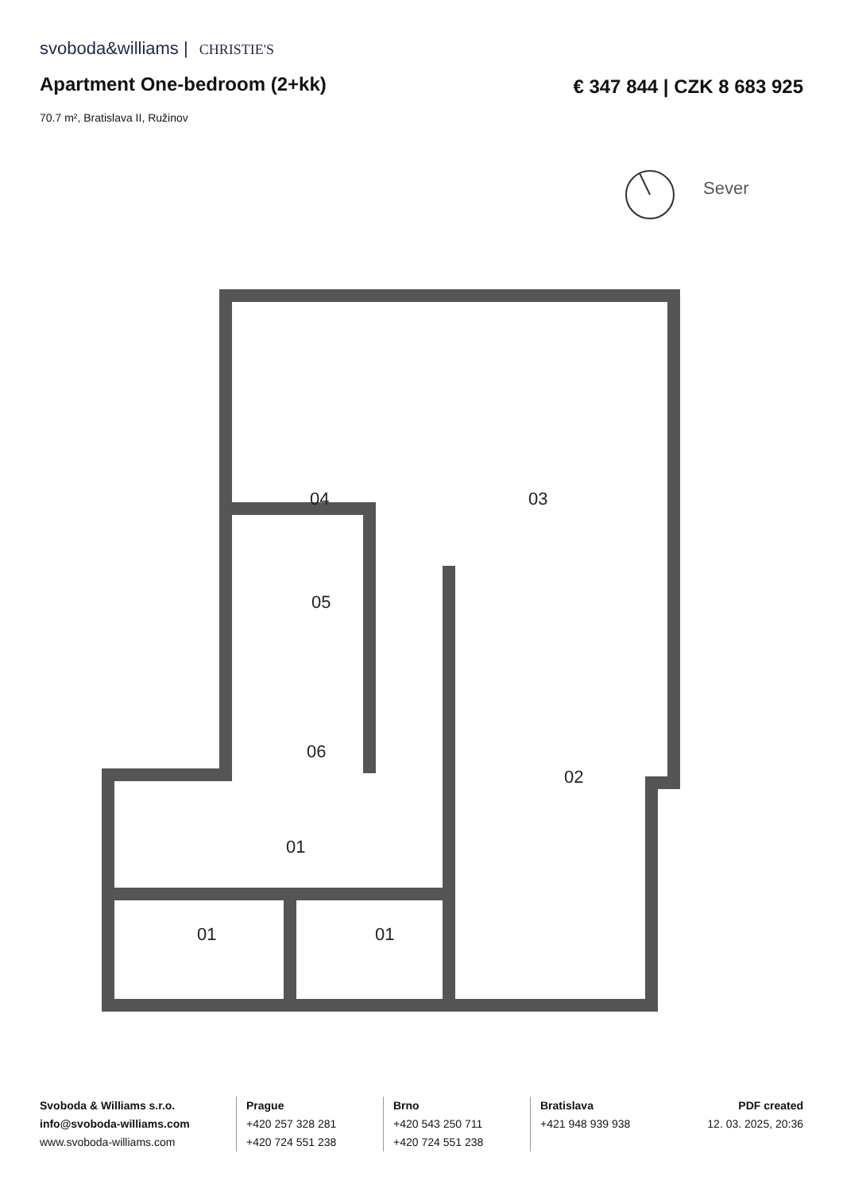svoboda&williams | CHRISTIE'S
Apartment One-bedroom (2+kk) € 347 844 | CZK 8 683 925
70.7 m², Bratislava II, Ružinov
Sever
04
03
05
06
02
01
01
01
Svoboda & Williams s.r.o.
info@svoboda-williams.com
www.svoboda-williams.com
Prague
+420 257 328 281
+420 724 551 238
Brno
+420 543 250 711
+420 724 551 238
Bratislava
+421 948 939 938
PDF created
12. 03. 2025, 20:36